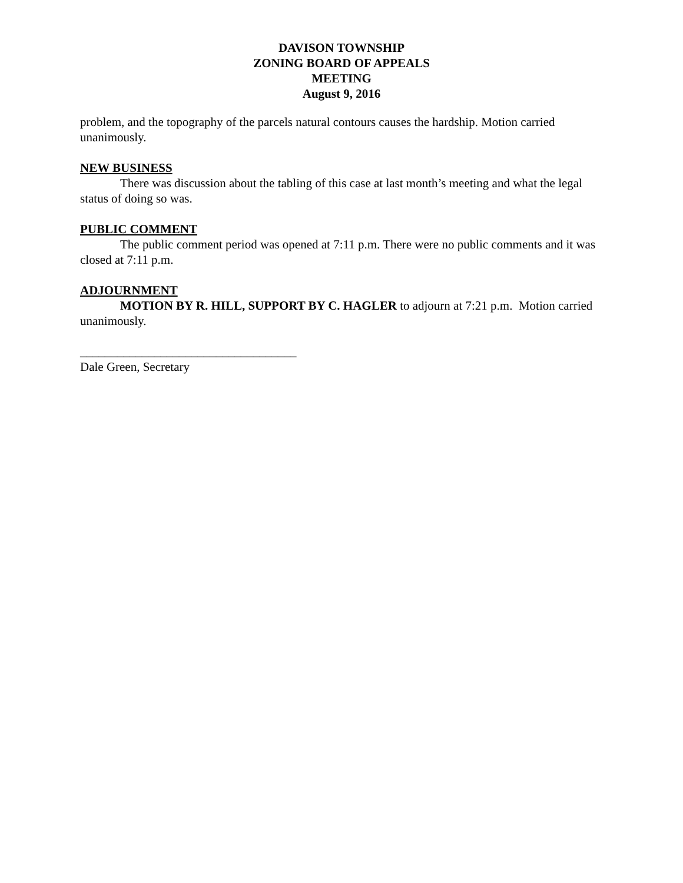DAVISON TOWNSHIP
ZONING BOARD OF APPEALS
MEETING
August 9, 2016
problem, and the topography of the parcels natural contours causes the hardship. Motion carried unanimously.
NEW BUSINESS
There was discussion about the tabling of this case at last month’s meeting and what the legal status of doing so was.
PUBLIC COMMENT
The public comment period was opened at 7:11 p.m. There were no public comments and it was closed at 7:11 p.m.
ADJOURNMENT
MOTION BY R. HILL, SUPPORT BY C. HAGLER to adjourn at 7:21 p.m. Motion carried unanimously.
___________________________________
Dale Green, Secretary